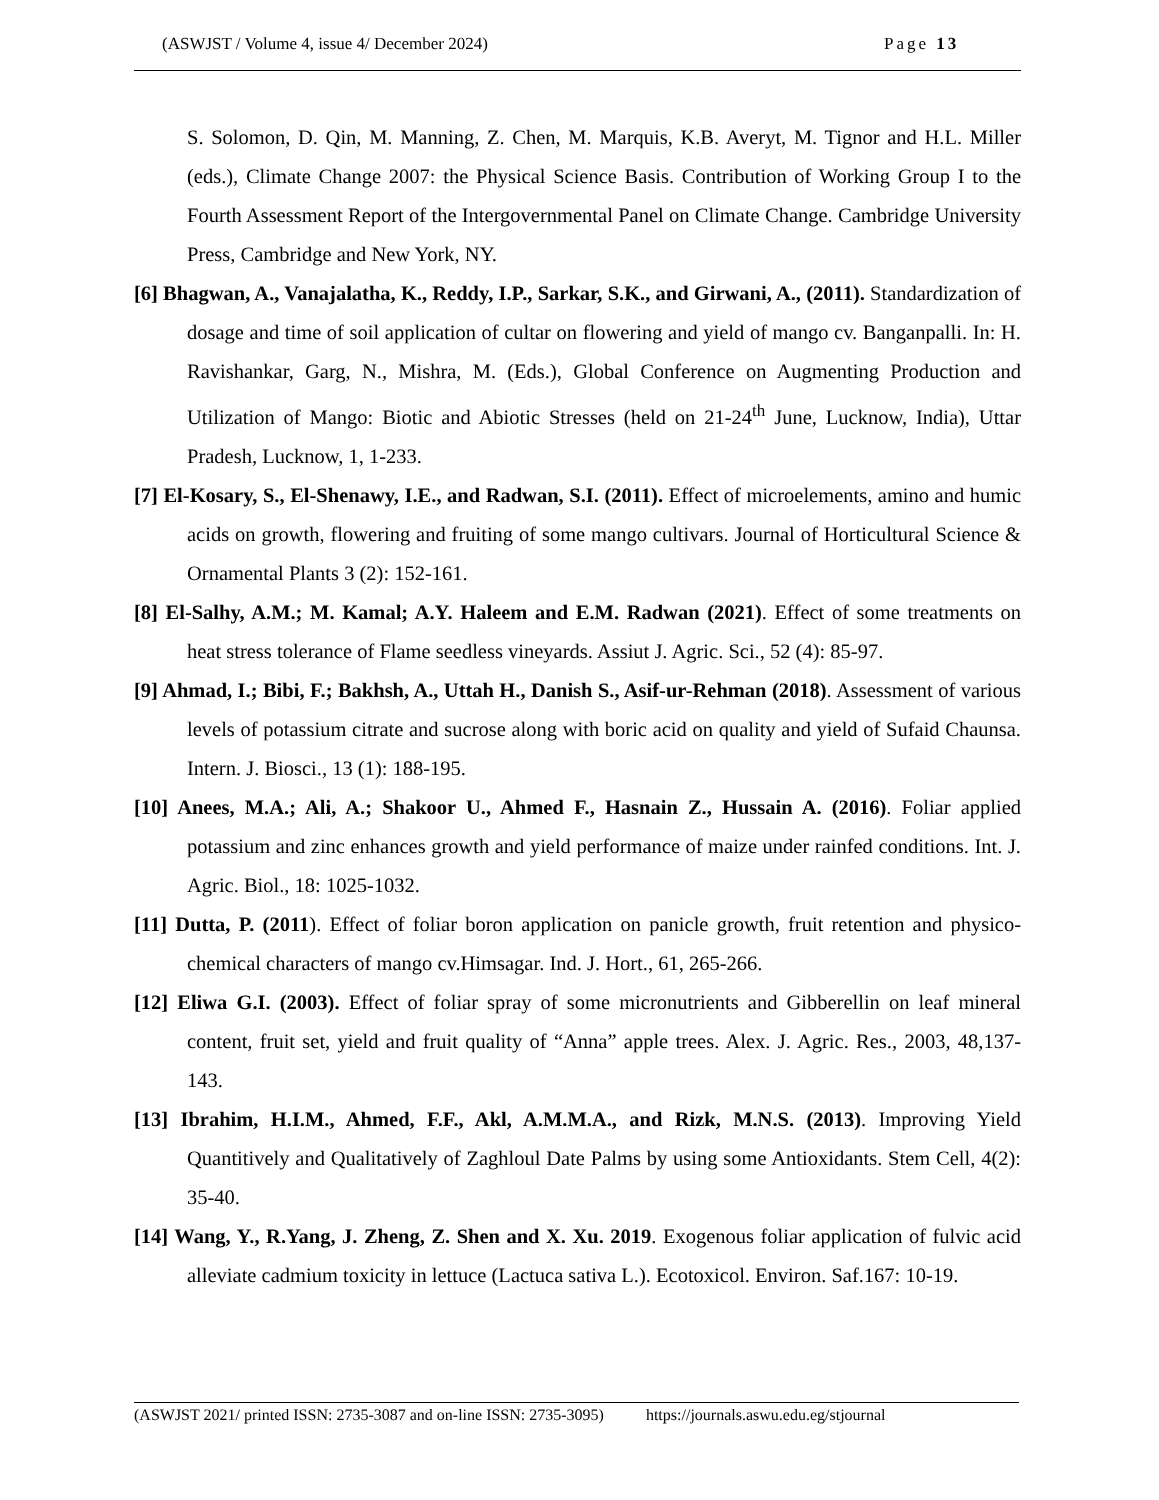(ASWJST / Volume 4, issue 4/ December 2024) Page 13
S. Solomon, D. Qin, M. Manning, Z. Chen, M. Marquis, K.B. Averyt, M. Tignor and H.L. Miller (eds.), Climate Change 2007: the Physical Science Basis. Contribution of Working Group I to the Fourth Assessment Report of the Intergovernmental Panel on Climate Change. Cambridge University Press, Cambridge and New York, NY.
[6] Bhagwan, A., Vanajalatha, K., Reddy, I.P., Sarkar, S.K., and Girwani, A., (2011). Standardization of dosage and time of soil application of cultar on flowering and yield of mango cv. Banganpalli. In: H. Ravishankar, Garg, N., Mishra, M. (Eds.), Global Conference on Augmenting Production and Utilization of Mango: Biotic and Abiotic Stresses (held on 21-24<sup>th</sup> June, Lucknow, India), Uttar Pradesh, Lucknow, 1, 1-233.
[7] El-Kosary, S., El-Shenawy, I.E., and Radwan, S.I. (2011). Effect of microelements, amino and humic acids on growth, flowering and fruiting of some mango cultivars. Journal of Horticultural Science & Ornamental Plants 3 (2): 152-161.
[8] El-Salhy, A.M.; M. Kamal; A.Y. Haleem and E.M. Radwan (2021). Effect of some treatments on heat stress tolerance of Flame seedless vineyards. Assiut J. Agric. Sci., 52 (4): 85-97.
[9] Ahmad, I.; Bibi, F.; Bakhsh, A., Uttah H., Danish S., Asif-ur-Rehman (2018). Assessment of various levels of potassium citrate and sucrose along with boric acid on quality and yield of Sufaid Chaunsa. Intern. J. Biosci., 13 (1): 188-195.
[10] Anees, M.A.; Ali, A.; Shakoor U., Ahmed F., Hasnain Z., Hussain A. (2016). Foliar applied potassium and zinc enhances growth and yield performance of maize under rainfed conditions. Int. J. Agric. Biol., 18: 1025-1032.
[11] Dutta, P. (2011). Effect of foliar boron application on panicle growth, fruit retention and physico-chemical characters of mango cv.Himsagar. Ind. J. Hort., 61, 265-266.
[12] Eliwa G.I. (2003). Effect of foliar spray of some micronutrients and Gibberellin on leaf mineral content, fruit set, yield and fruit quality of “Anna” apple trees. Alex. J. Agric. Res., 2003, 48,137-143.
[13] Ibrahim, H.I.M., Ahmed, F.F., Akl, A.M.M.A., and Rizk, M.N.S. (2013). Improving Yield Quantitively and Qualitatively of Zaghloul Date Palms by using some Antioxidants. Stem Cell, 4(2): 35-40.
[14] Wang, Y., R.Yang, J. Zheng, Z. Shen and X. Xu. 2019. Exogenous foliar application of fulvic acid alleviate cadmium toxicity in lettuce (Lactuca sativa L.). Ecotoxicol. Environ. Saf.167: 10-19.
(ASWJST 2021/ printed ISSN: 2735-3087 and on-line ISSN: 2735-3095) https://journals.aswu.edu.eg/stjournal